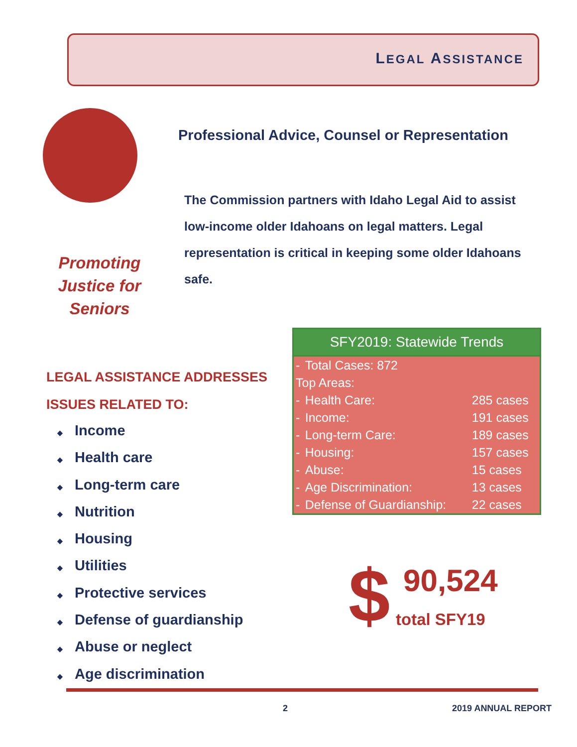LEGAL ASSISTANCE
Professional Advice, Counsel or Representation
The Commission partners with Idaho Legal Aid to assist low-income older Idahoans on legal matters. Legal representation is critical in keeping some older Idahoans safe.
Promoting Justice for Seniors
LEGAL ASSISTANCE ADDRESSES
ISSUES RELATED TO:
◆ Income
◆ Health care
◆ Long-term care
◆ Nutrition
◆ Housing
◆ Utilities
◆ Protective services
◆ Defense of guardianship
◆ Abuse or neglect
◆ Age discrimination
SFY2019: Statewide Trends
| - | Total Cases: 872 | |
| Top Areas: | | |
| - | Health Care: | 285 cases |
| - | Income: | 191 cases |
| - | Long-term Care: | 189 cases |
| - | Housing: | 157 cases |
| - | Abuse: | 15 cases |
| - | Age Discrimination: | 13 cases |
| - | Defense of Guardianship: | 22 cases |
$ 90,524
total SFY19
2 2019 ANNUAL REPORT